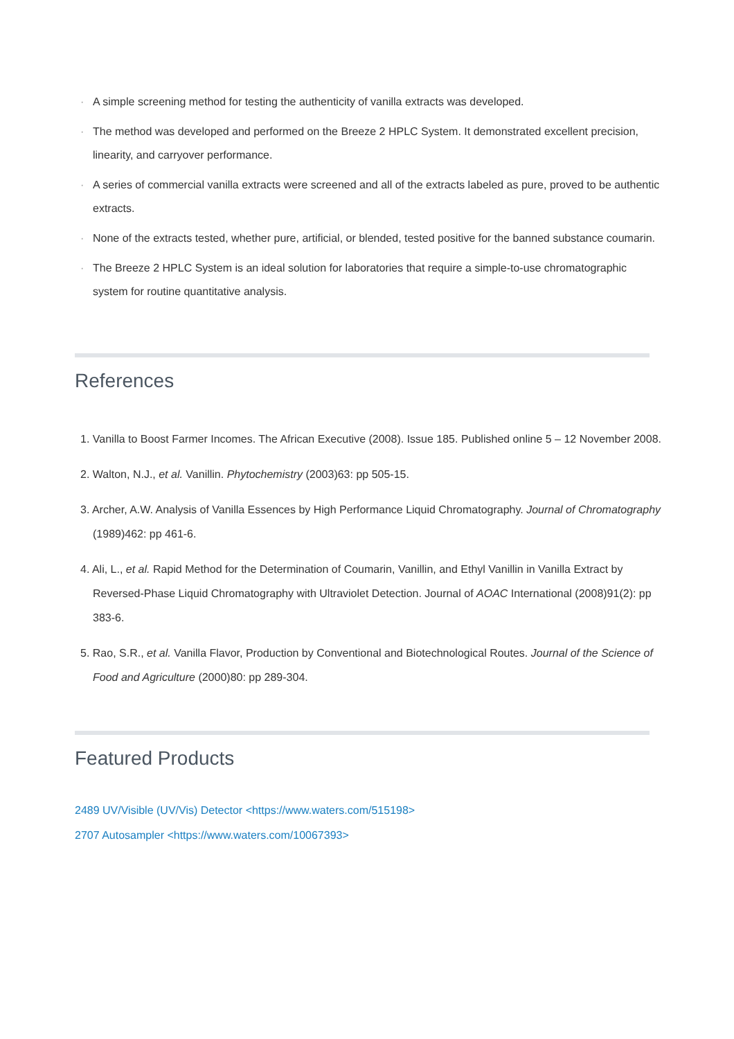· A simple screening method for testing the authenticity of vanilla extracts was developed.
· The method was developed and performed on the Breeze 2 HPLC System. It demonstrated excellent precision, linearity, and carryover performance.
· A series of commercial vanilla extracts were screened and all of the extracts labeled as pure, proved to be authentic extracts.
· None of the extracts tested, whether pure, artificial, or blended, tested positive for the banned substance coumarin.
· The Breeze 2 HPLC System is an ideal solution for laboratories that require a simple-to-use chromatographic system for routine quantitative analysis.
References
1. Vanilla to Boost Farmer Incomes. The African Executive (2008). Issue 185. Published online 5 – 12 November 2008.
2. Walton, N.J., et al. Vanillin. Phytochemistry (2003)63: pp 505-15.
3. Archer, A.W. Analysis of Vanilla Essences by High Performance Liquid Chromatography. Journal of Chromatography (1989)462: pp 461-6.
4. Ali, L., et al. Rapid Method for the Determination of Coumarin, Vanillin, and Ethyl Vanillin in Vanilla Extract by Reversed-Phase Liquid Chromatography with Ultraviolet Detection. Journal of AOAC International (2008)91(2): pp 383-6.
5. Rao, S.R., et al. Vanilla Flavor, Production by Conventional and Biotechnological Routes. Journal of the Science of Food and Agriculture (2000)80: pp 289-304.
Featured Products
2489 UV/Visible (UV/Vis) Detector <https://www.waters.com/515198>
2707 Autosampler <https://www.waters.com/10067393>